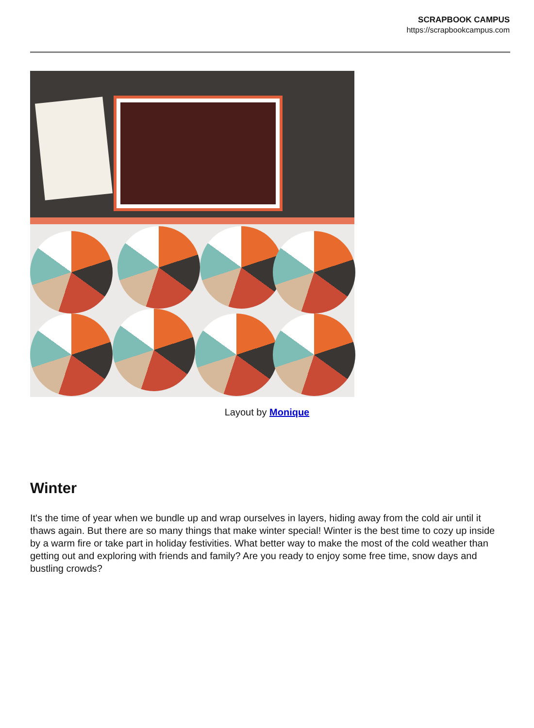SCRAPBOOK CAMPUS
https://scrapbookcampus.com
Layout by Monique
Winter
It's the time of year when we bundle up and wrap ourselves in layers, hiding away from the cold air until it thaws again. But there are so many things that make winter special! Winter is the best time to cozy up inside by a warm fire or take part in holiday festivities. What better way to make the most of the cold weather than getting out and exploring with friends and family? Are you ready to enjoy some free time, snow days and bustling crowds?